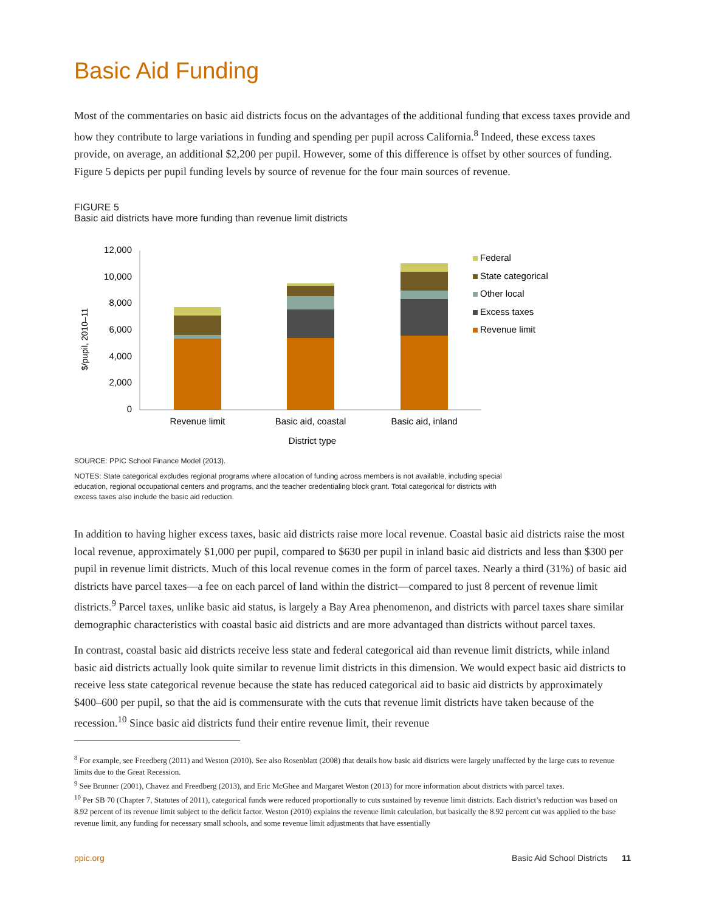Basic Aid Funding
Most of the commentaries on basic aid districts focus on the advantages of the additional funding that excess taxes provide and how they contribute to large variations in funding and spending per pupil across California.<sup>8</sup> Indeed, these excess taxes provide, on average, an additional $2,200 per pupil. However, some of this difference is offset by other sources of funding. Figure 5 depicts per pupil funding levels by source of revenue for the four main sources of revenue.
FIGURE 5
Basic aid districts have more funding than revenue limit districts
$/pupil, 2010–11
12,000
10,000
8,000
6,000
4,000
2,000
0
Revenue limit
Basic aid, coastal
Basic aid, inland
District type
Federal
State categorical
Other local
Excess taxes
Revenue limit
SOURCE: PPIC School Finance Model (2013).
NOTES: State categorical excludes regional programs where allocation of funding across members is not available, including special education, regional occupational centers and programs, and the teacher credentialing block grant. Total categorical for districts with excess taxes also include the basic aid reduction.
In addition to having higher excess taxes, basic aid districts raise more local revenue. Coastal basic aid districts raise the most local revenue, approximately $1,000 per pupil, compared to $630 per pupil in inland basic aid districts and less than $300 per pupil in revenue limit districts. Much of this local revenue comes in the form of parcel taxes. Nearly a third (31%) of basic aid districts have parcel taxes—a fee on each parcel of land within the district—compared to just 8 percent of revenue limit districts.<sup>9</sup> Parcel taxes, unlike basic aid status, is largely a Bay Area phenomenon, and districts with parcel taxes share similar demographic characteristics with coastal basic aid districts and are more advantaged than districts without parcel taxes.
In contrast, coastal basic aid districts receive less state and federal categorical aid than revenue limit districts, while inland basic aid districts actually look quite similar to revenue limit districts in this dimension. We would expect basic aid districts to receive less state categorical revenue because the state has reduced categorical aid to basic aid districts by approximately $400–600 per pupil, so that the aid is commensurate with the cuts that revenue limit districts have taken because of the recession.<sup>10</sup> Since basic aid districts fund their entire revenue limit, their revenue
<sup>8</sup> For example, see Freedberg (2011) and Weston (2010). See also Rosenblatt (2008) that details how basic aid districts were largely unaffected by the large cuts to revenue limits due to the Great Recession.
<sup>9</sup> See Brunner (2001), Chavez and Freedberg (2013), and Eric McGhee and Margaret Weston (2013) for more information about districts with parcel taxes.
<sup>10</sup> Per SB 70 (Chapter 7, Statutes of 2011), categorical funds were reduced proportionally to cuts sustained by revenue limit districts. Each district’s reduction was based on 8.92 percent of its revenue limit subject to the deficit factor. Weston (2010) explains the revenue limit calculation, but basically the 8.92 percent cut was applied to the base revenue limit, any funding for necessary small schools, and some revenue limit adjustments that have essentially
ppic.org Basic Aid School Districts 11